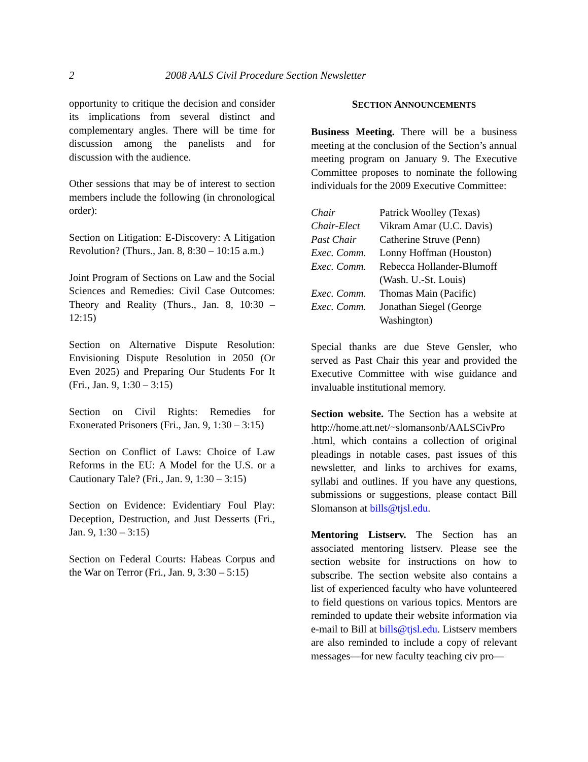2 2008 AALS Civil Procedure Section Newsletter
opportunity to critique the decision and consider its implications from several distinct and complementary angles. There will be time for discussion among the panelists and for discussion with the audience.
Other sessions that may be of interest to section members include the following (in chronological order):
Section on Litigation: E-Discovery: A Litigation Revolution? (Thurs., Jan. 8, 8:30 – 10:15 a.m.)
Joint Program of Sections on Law and the Social Sciences and Remedies: Civil Case Outcomes: Theory and Reality (Thurs., Jan. 8, 10:30 – 12:15)
Section on Alternative Dispute Resolution: Envisioning Dispute Resolution in 2050 (Or Even 2025) and Preparing Our Students For It (Fri., Jan. 9, 1:30 – 3:15)
Section on Civil Rights: Remedies for Exonerated Prisoners (Fri., Jan. 9, 1:30 – 3:15)
Section on Conflict of Laws: Choice of Law Reforms in the EU: A Model for the U.S. or a Cautionary Tale? (Fri., Jan. 9, 1:30 – 3:15)
Section on Evidence: Evidentiary Foul Play: Deception, Destruction, and Just Desserts (Fri., Jan. 9, 1:30 – 3:15)
Section on Federal Courts: Habeas Corpus and the War on Terror (Fri., Jan. 9, 3:30 – 5:15)
SECTION ANNOUNCEMENTS
Business Meeting. There will be a business meeting at the conclusion of the Section’s annual meeting program on January 9. The Executive Committee proposes to nominate the following individuals for the 2009 Executive Committee:
| Chair | Patrick Woolley (Texas) |
| Chair-Elect | Vikram Amar (U.C. Davis) |
| Past Chair | Catherine Struve (Penn) |
| Exec. Comm. | Lonny Hoffman (Houston) |
| Exec. Comm. | Rebecca Hollander-Blumoff (Wash. U.-St. Louis) |
| Exec. Comm. | Thomas Main (Pacific) |
| Exec. Comm. | Jonathan Siegel (George Washington) |
Special thanks are due Steve Gensler, who served as Past Chair this year and provided the Executive Committee with wise guidance and invaluable institutional memory.
Section website. The Section has a website at http://home.att.net/~slomansonb/AALSCivPro .html, which contains a collection of original pleadings in notable cases, past issues of this newsletter, and links to archives for exams, syllabi and outlines. If you have any questions, submissions or suggestions, please contact Bill Slomanson at bills@tjsl.edu.
Mentoring Listserv. The Section has an associated mentoring listserv. Please see the section website for instructions on how to subscribe. The section website also contains a list of experienced faculty who have volunteered to field questions on various topics. Mentors are reminded to update their website information via e-mail to Bill at bills@tjsl.edu. Listserv members are also reminded to include a copy of relevant messages—for new faculty teaching civ pro—